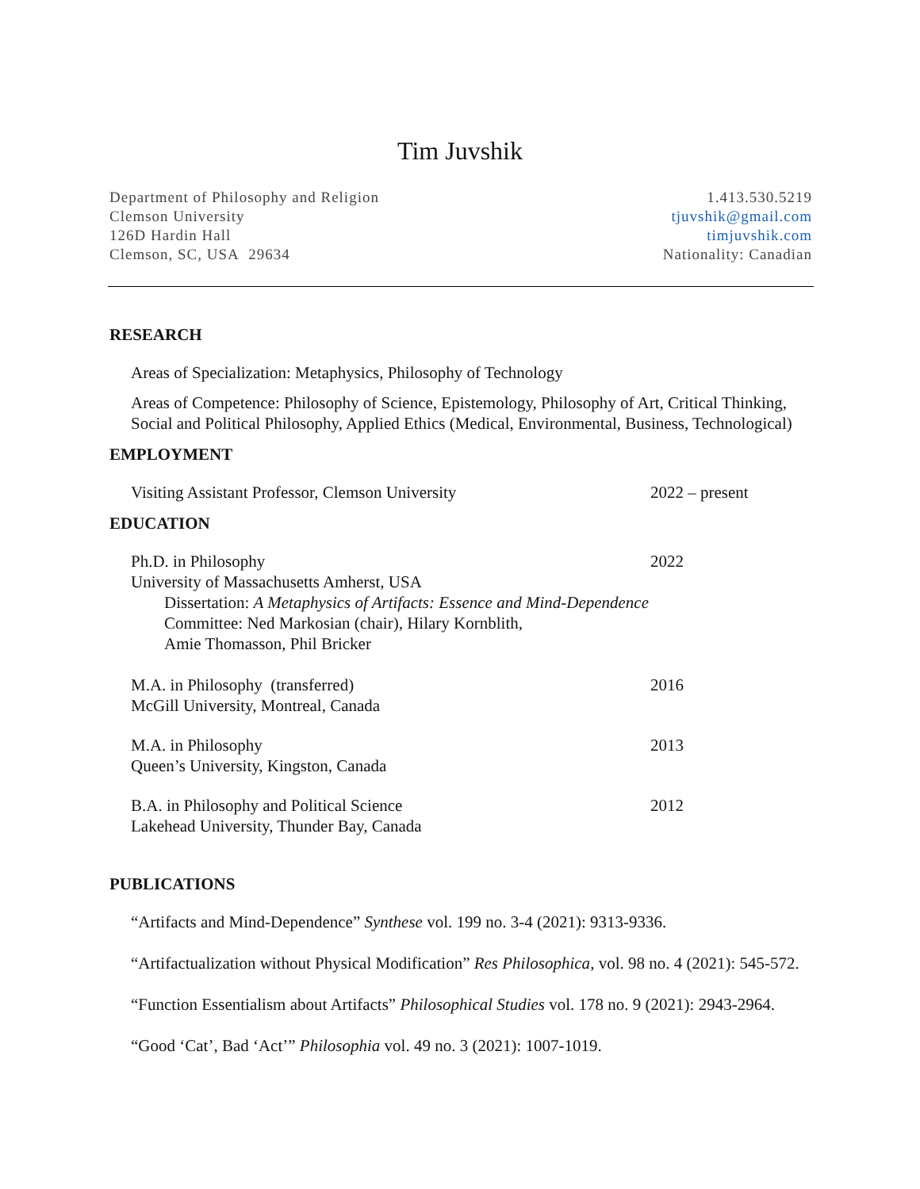Tim Juvshik
Department of Philosophy and Religion
Clemson University
126D Hardin Hall
Clemson, SC, USA 29634
1.413.530.5219
tjuvshik@gmail.com
timjuvshik.com
Nationality: Canadian
RESEARCH
Areas of Specialization: Metaphysics, Philosophy of Technology
Areas of Competence: Philosophy of Science, Epistemology, Philosophy of Art, Critical Thinking, Social and Political Philosophy, Applied Ethics (Medical, Environmental, Business, Technological)
EMPLOYMENT
Visiting Assistant Professor, Clemson University 2022 – present
EDUCATION
Ph.D. in Philosophy
University of Massachusetts Amherst, USA
Dissertation: A Metaphysics of Artifacts: Essence and Mind-Dependence
Committee: Ned Markosian (chair), Hilary Kornblith,
Amie Thomasson, Phil Bricker
2022
M.A. in Philosophy (transferred)
McGill University, Montreal, Canada
2016
M.A. in Philosophy
Queen’s University, Kingston, Canada
2013
B.A. in Philosophy and Political Science
Lakehead University, Thunder Bay, Canada
2012
PUBLICATIONS
“Artifacts and Mind-Dependence” Synthese vol. 199 no. 3-4 (2021): 9313-9336.
“Artifactualization without Physical Modification” Res Philosophica, vol. 98 no. 4 (2021): 545-572.
“Function Essentialism about Artifacts” Philosophical Studies vol. 178 no. 9 (2021): 2943-2964.
“Good ‘Cat’, Bad ‘Act’” Philosophia vol. 49 no. 3 (2021): 1007-1019.